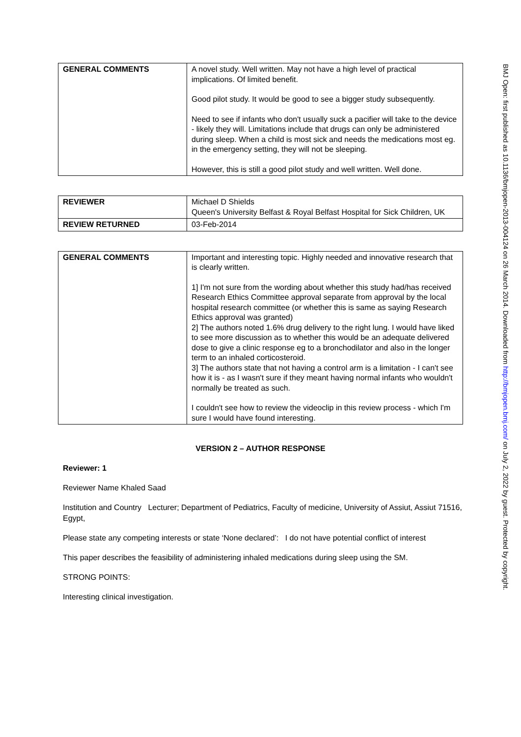| GENERAL COMMENTS | A novel study. Well written. May not have a high level of practical implications. Of limited benefit. Good pilot study. It would be good to see a bigger study subsequently. Need to see if infants who don't usually suck a pacifier will take to the device - likely they will. Limitations include that drugs can only be administered during sleep. When a child is most sick and needs the medications most eg. in the emergency setting, they will not be sleeping. However, this is still a good pilot study and well written. Well done. |
| REVIEWER | Michael D Shields Queen's University Belfast & Royal Belfast Hospital for Sick Children, UK |
| REVIEW RETURNED | 03-Feb-2014 |
| GENERAL COMMENTS | Important and interesting topic. Highly needed and innovative research that is clearly written. 1] I'm not sure from the wording about whether this study had/has received Research Ethics Committee approval separate from approval by the local hospital research committee (or whether this is same as saying Research Ethics approval was granted) 2] The authors noted 1.6% drug delivery to the right lung. I would have liked to see more discussion as to whether this would be an adequate delivered dose to give a clinic response eg to a bronchodilator and also in the longer term to an inhaled corticosteroid. 3] The authors state that not having a control arm is a limitation - I can't see how it is - as I wasn't sure if they meant having normal infants who wouldn't normally be treated as such. I couldn't see how to review the videoclip in this review process - which I'm sure I would have found interesting. |
VERSION 2 – AUTHOR RESPONSE
Reviewer: 1
Reviewer Name Khaled Saad
Institution and Country Lecturer; Department of Pediatrics, Faculty of medicine, University of Assiut, Assiut 71516, Egypt,
Please state any competing interests or state ‘None declared’: I do not have potential conflict of interest
This paper describes the feasibility of administering inhaled medications during sleep using the SM.
STRONG POINTS:
Interesting clinical investigation.
BMJ Open: first published as 10.1136/bmjopen-2013-004124 on 26 March 2014. Downloaded from http://bmjopen.bmj.com/ on July 2, 2022 by guest. Protected by copyright.